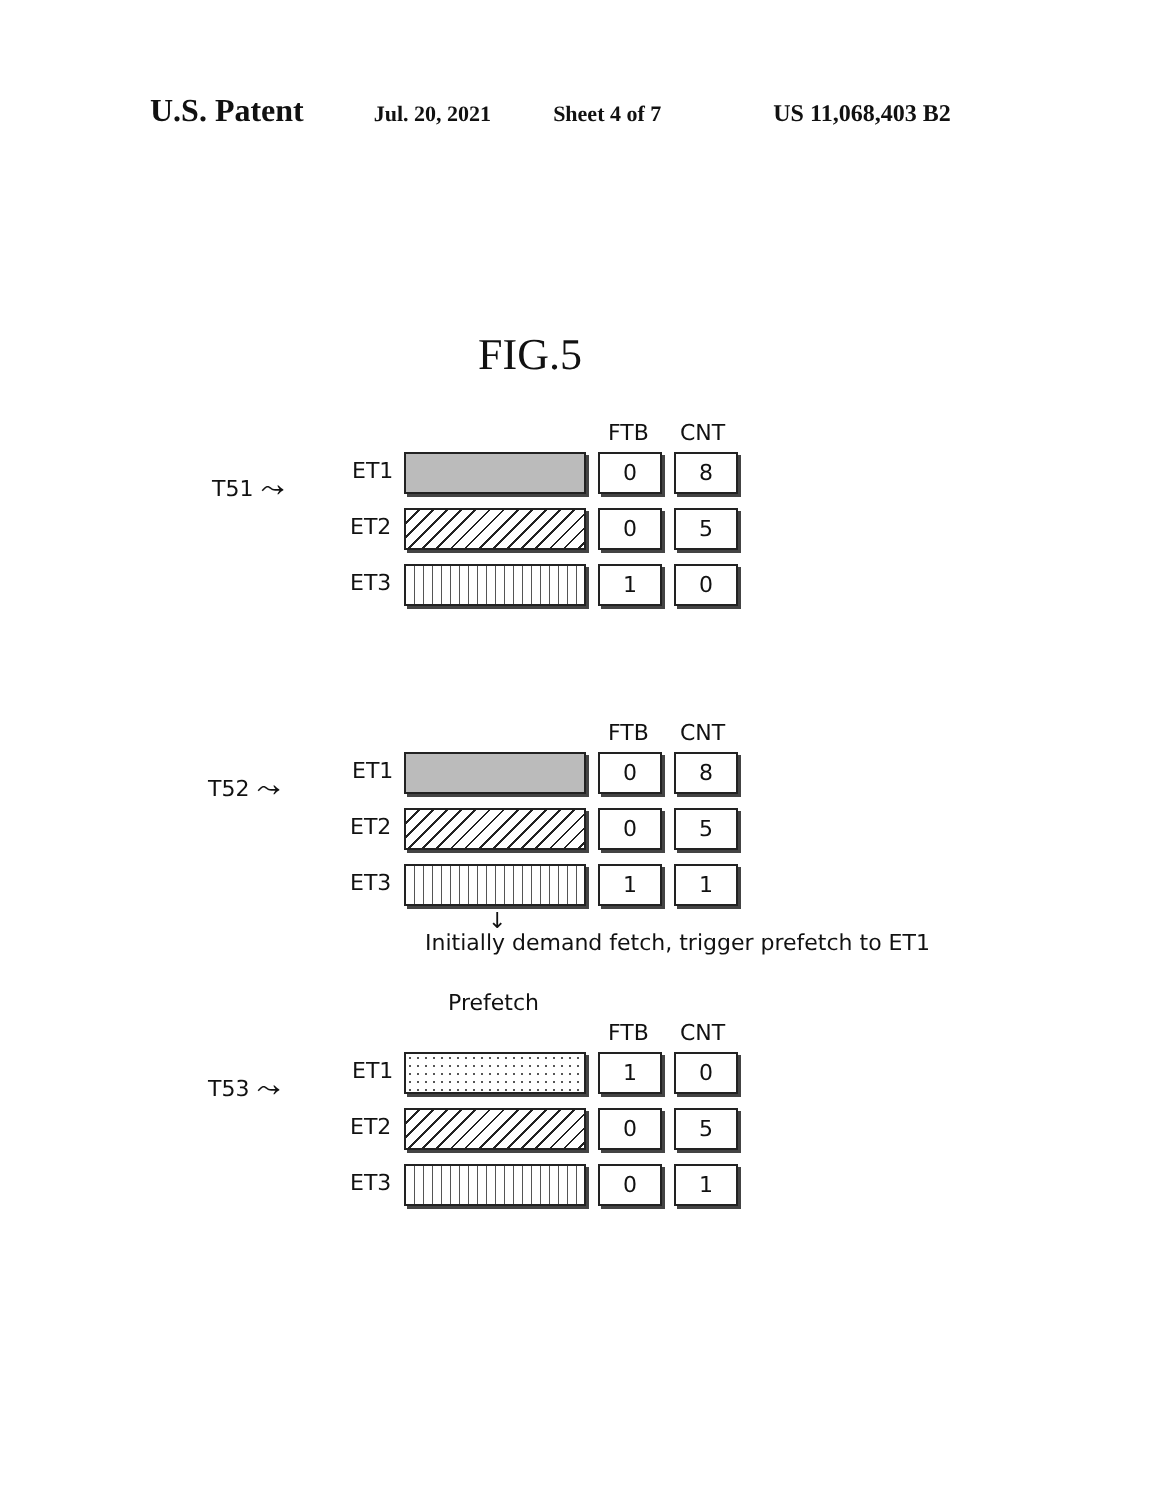U.S. Patent Jul. 20, 2021 Sheet 4 of 7 US 11,068,403 B2
FIG.5
FTB CNT
T51 ⤳
ET1 0 8
ET2 0 5
ET3 1 0
FTB CNT
T52 ⤳
ET1 0 8
ET2 0 5
ET3 1 1
↓
Initially demand fetch, trigger prefetch to ET1
Prefetch
FTB CNT
T53 ⤳
ET1 1 0
ET2 0 5
ET3 0 1